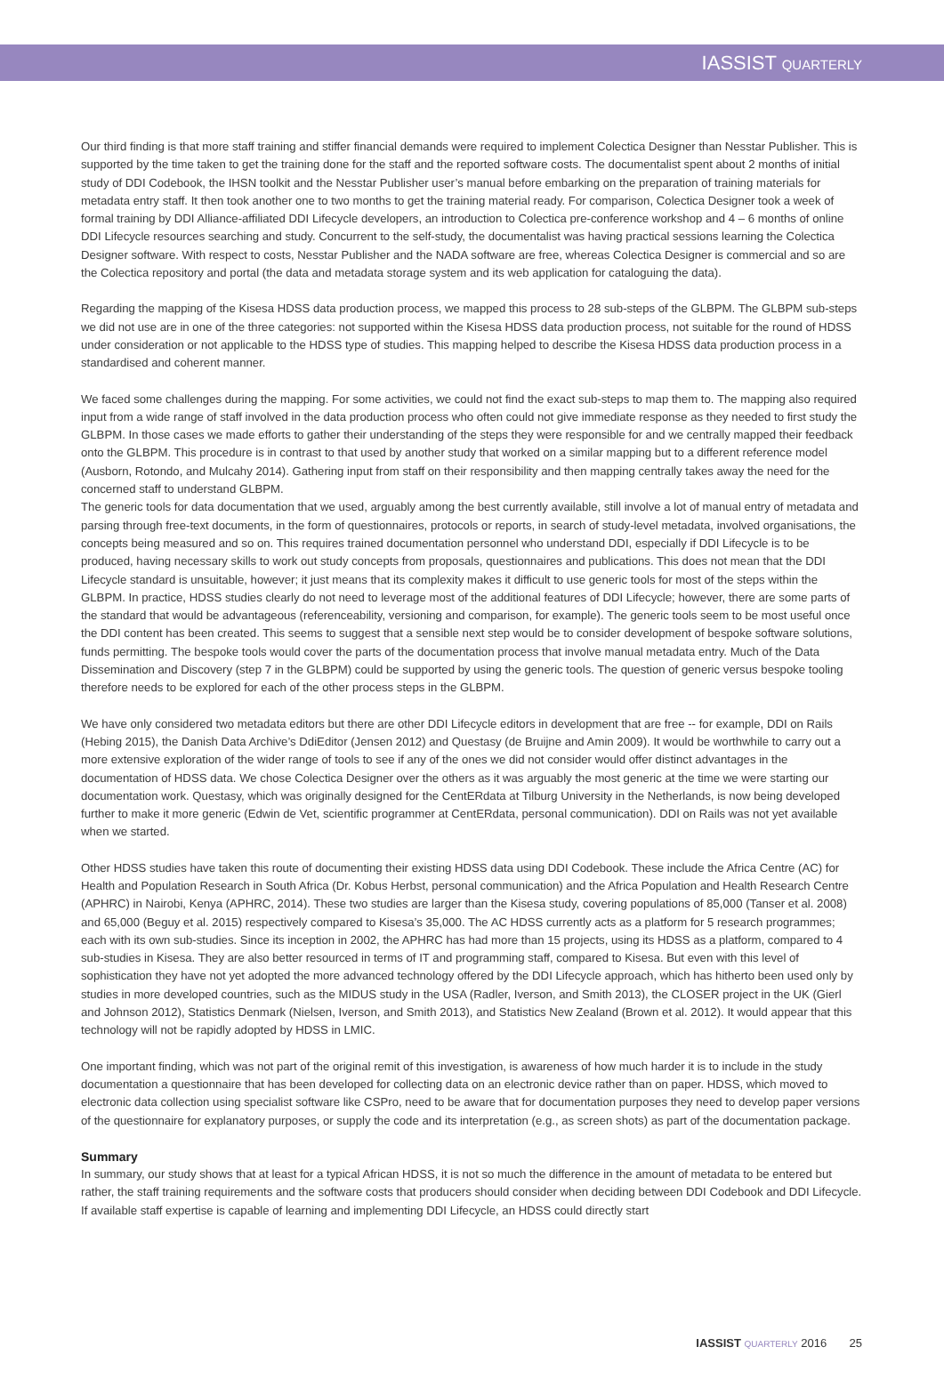IASSIST QUARTERLY
Our third finding is that more staff training and stiffer financial demands were required to implement Colectica Designer than Nesstar Publisher. This is supported by the time taken to get the training done for the staff and the reported software costs. The documentalist spent about 2 months of initial study of DDI Codebook, the IHSN toolkit and the Nesstar Publisher user’s manual before embarking on the preparation of training materials for metadata entry staff. It then took another one to two months to get the training material ready. For comparison, Colectica Designer took a week of formal training by DDI Alliance-affiliated DDI Lifecycle developers, an introduction to Colectica pre-conference workshop and 4 – 6 months of online DDI Lifecycle resources searching and study. Concurrent to the self-study, the documentalist was having practical sessions learning the Colectica Designer software. With respect to costs, Nesstar Publisher and the NADA software are free, whereas Colectica Designer is commercial and so are the Colectica repository and portal (the data and metadata storage system and its web application for cataloguing the data).
Regarding the mapping of the Kisesa HDSS data production process, we mapped this process to 28 sub-steps of the GLBPM. The GLBPM sub-steps we did not use are in one of the three categories: not supported within the Kisesa HDSS data production process, not suitable for the round of HDSS under consideration or not applicable to the HDSS type of studies. This mapping helped to describe the Kisesa HDSS data production process in a standardised and coherent manner.
We faced some challenges during the mapping. For some activities, we could not find the exact sub-steps to map them to. The mapping also required input from a wide range of staff involved in the data production process who often could not give immediate response as they needed to first study the GLBPM. In those cases we made efforts to gather their understanding of the steps they were responsible for and we centrally mapped their feedback onto the GLBPM. This procedure is in contrast to that used by another study that worked on a similar mapping but to a different reference model (Ausborn, Rotondo, and Mulcahy 2014). Gathering input from staff on their responsibility and then mapping centrally takes away the need for the concerned staff to understand GLBPM.
The generic tools for data documentation that we used, arguably among the best currently available, still involve a lot of manual entry of metadata and parsing through free-text documents, in the form of questionnaires, protocols or reports, in search of study-level metadata, involved organisations, the concepts being measured and so on. This requires trained documentation personnel who understand DDI, especially if DDI Lifecycle is to be produced, having necessary skills to work out study concepts from proposals, questionnaires and publications. This does not mean that the DDI Lifecycle standard is unsuitable, however; it just means that its complexity makes it difficult to use generic tools for most of the steps within the GLBPM. In practice, HDSS studies clearly do not need to leverage most of the additional features of DDI Lifecycle; however, there are some parts of the standard that would be advantageous (referenceability, versioning and comparison, for example). The generic tools seem to be most useful once the DDI content has been created. This seems to suggest that a sensible next step would be to consider development of bespoke software solutions, funds permitting. The bespoke tools would cover the parts of the documentation process that involve manual metadata entry. Much of the Data Dissemination and Discovery (step 7 in the GLBPM) could be supported by using the generic tools. The question of generic versus bespoke tooling therefore needs to be explored for each of the other process steps in the GLBPM.
We have only considered two metadata editors but there are other DDI Lifecycle editors in development that are free -- for example, DDI on Rails (Hebing 2015), the Danish Data Archive’s DdiEditor (Jensen 2012) and Questasy (de Bruijne and Amin 2009). It would be worthwhile to carry out a more extensive exploration of the wider range of tools to see if any of the ones we did not consider would offer distinct advantages in the documentation of HDSS data. We chose Colectica Designer over the others as it was arguably the most generic at the time we were starting our documentation work. Questasy, which was originally designed for the CentERdata at Tilburg University in the Netherlands, is now being developed further to make it more generic (Edwin de Vet, scientific programmer at CentERdata, personal communication). DDI on Rails was not yet available when we started.
Other HDSS studies have taken this route of documenting their existing HDSS data using DDI Codebook. These include the Africa Centre (AC) for Health and Population Research in South Africa (Dr. Kobus Herbst, personal communication) and the Africa Population and Health Research Centre (APHRC) in Nairobi, Kenya (APHRC, 2014). These two studies are larger than the Kisesa study, covering populations of 85,000 (Tanser et al. 2008) and 65,000 (Beguy et al. 2015) respectively compared to Kisesa’s 35,000. The AC HDSS currently acts as a platform for 5 research programmes; each with its own sub-studies. Since its inception in 2002, the APHRC has had more than 15 projects, using its HDSS as a platform, compared to 4 sub-studies in Kisesa. They are also better resourced in terms of IT and programming staff, compared to Kisesa. But even with this level of sophistication they have not yet adopted the more advanced technology offered by the DDI Lifecycle approach, which has hitherto been used only by studies in more developed countries, such as the MIDUS study in the USA (Radler, Iverson, and Smith 2013), the CLOSER project in the UK (Gierl and Johnson 2012), Statistics Denmark (Nielsen, Iverson, and Smith 2013), and Statistics New Zealand (Brown et al. 2012). It would appear that this technology will not be rapidly adopted by HDSS in LMIC.
One important finding, which was not part of the original remit of this investigation, is awareness of how much harder it is to include in the study documentation a questionnaire that has been developed for collecting data on an electronic device rather than on paper. HDSS, which moved to electronic data collection using specialist software like CSPro, need to be aware that for documentation purposes they need to develop paper versions of the questionnaire for explanatory purposes, or supply the code and its interpretation (e.g., as screen shots) as part of the documentation package.
Summary
In summary, our study shows that at least for a typical African HDSS, it is not so much the difference in the amount of metadata to be entered but rather, the staff training requirements and the software costs that producers should consider when deciding between DDI Codebook and DDI Lifecycle. If available staff expertise is capable of learning and implementing DDI Lifecycle, an HDSS could directly start
IASSIST QUARTERLY 2016 25